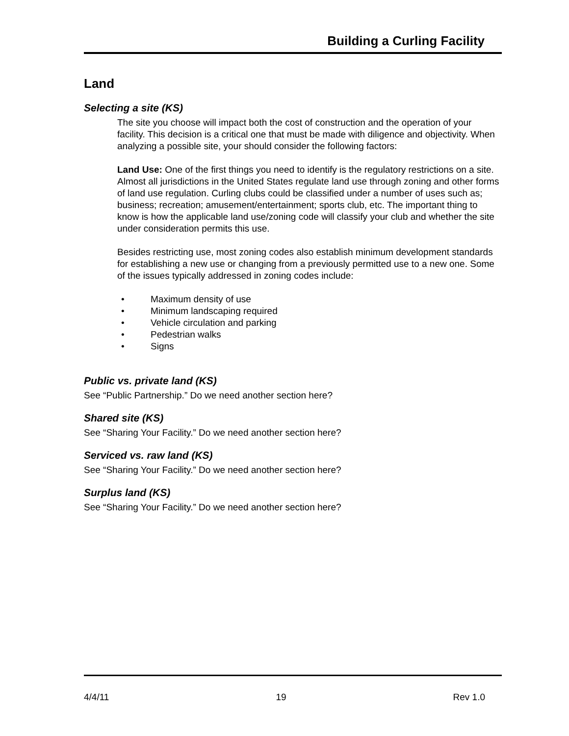Building a Curling Facility
Land
Selecting a site (KS)
The site you choose will impact both the cost of construction and the operation of your facility. This decision is a critical one that must be made with diligence and objectivity. When analyzing a possible site, your should consider the following factors:
Land Use: One of the first things you need to identify is the regulatory restrictions on a site. Almost all jurisdictions in the United States regulate land use through zoning and other forms of land use regulation. Curling clubs could be classified under a number of uses such as; business; recreation; amusement/entertainment; sports club, etc. The important thing to know is how the applicable land use/zoning code will classify your club and whether the site under consideration permits this use.
Besides restricting use, most zoning codes also establish minimum development standards for establishing a new use or changing from a previously permitted use to a new one. Some of the issues typically addressed in zoning codes include:
• Maximum density of use
• Minimum landscaping required
• Vehicle circulation and parking
• Pedestrian walks
• Signs
Public vs. private land (KS)
See “Public Partnership.” Do we need another section here?
Shared site (KS)
See “Sharing Your Facility.” Do we need another section here?
Serviced vs. raw land (KS)
See “Sharing Your Facility.” Do we need another section here?
Surplus land (KS)
See “Sharing Your Facility.” Do we need another section here?
4/4/11 19 Rev 1.0